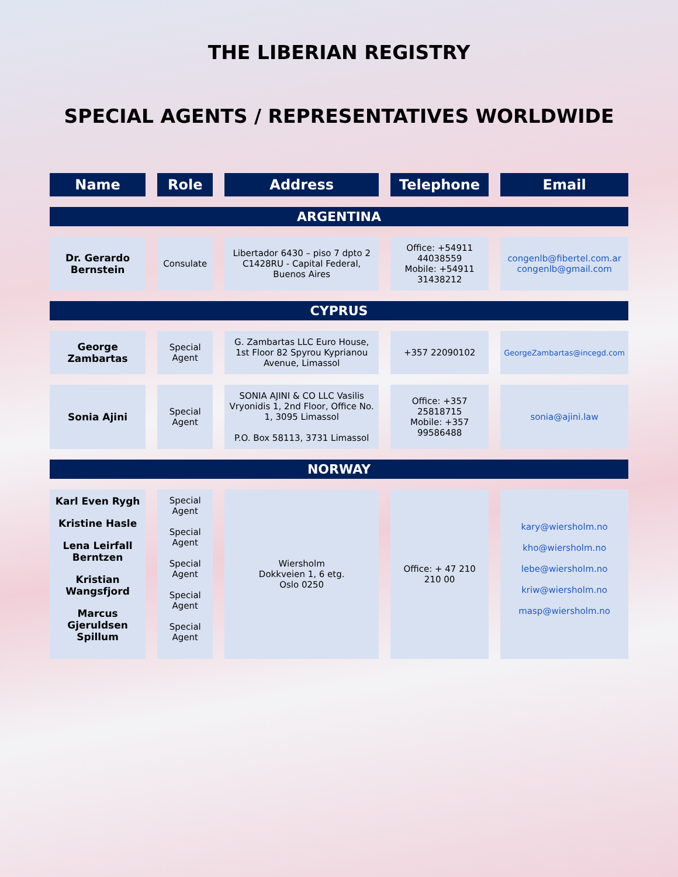THE LIBERIAN REGISTRY
SPECIAL AGENTS / REPRESENTATIVES WORLDWIDE
| Name | Role | Address | Telephone | Email |
| --- | --- | --- | --- | --- |
| ARGENTINA | | | | |
| Dr. Gerardo Bernstein | Consulate | Libertador 6430 – piso 7 dpto 2 C1428RU - Capital Federal, Buenos Aires | Office: +54911 44038559 Mobile: +54911 31438212 | congenlb@fibertel.com.ar congenlb@gmail.com |
| CYPRUS | | | | |
| George Zambartas | Special Agent | G. Zambartas LLC Euro House, 1st Floor 82 Spyrou Kyprianou Avenue, Limassol | +357 22090102 | GeorgeZambartas@incegd.com |
| Sonia Ajini | Special Agent | SONIA AJINI & CO LLC Vasilis Vryonidis 1, 2nd Floor, Office No. 1, 3095 Limassol P.O. Box 58113, 3731 Limassol | Office: +357 25818715 Mobile: +357 99586488 | sonia@ajini.law |
| NORWAY | | | | |
| Karl Even Rygh Kristine Hasle Lena Leirfall Berntzen Kristian Wangsfjord Marcus Gjeruldsen Spillum | Special Agent Special Agent Special Agent Special Agent Special Agent | Wiersholm Dokkveien 1, 6 etg. Oslo 0250 | Office: + 47 210 210 00 | kary@wiersholm.no kho@wiersholm.no lebe@wiersholm.no kriw@wiersholm.no masp@wiersholm.no |